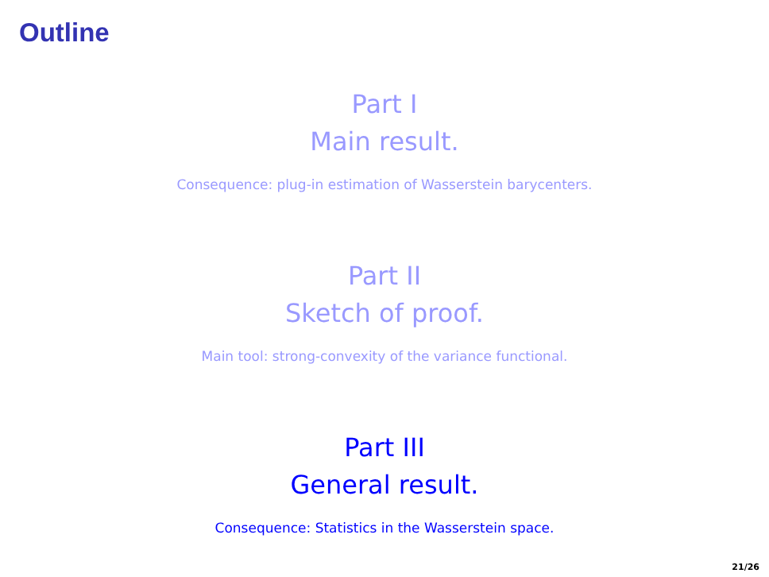Outline
Part I
Main result.
Consequence: plug-in estimation of Wasserstein barycenters.
Part II
Sketch of proof.
Main tool: strong-convexity of the variance functional.
Part III
General result.
Consequence: Statistics in the Wasserstein space.
21/26